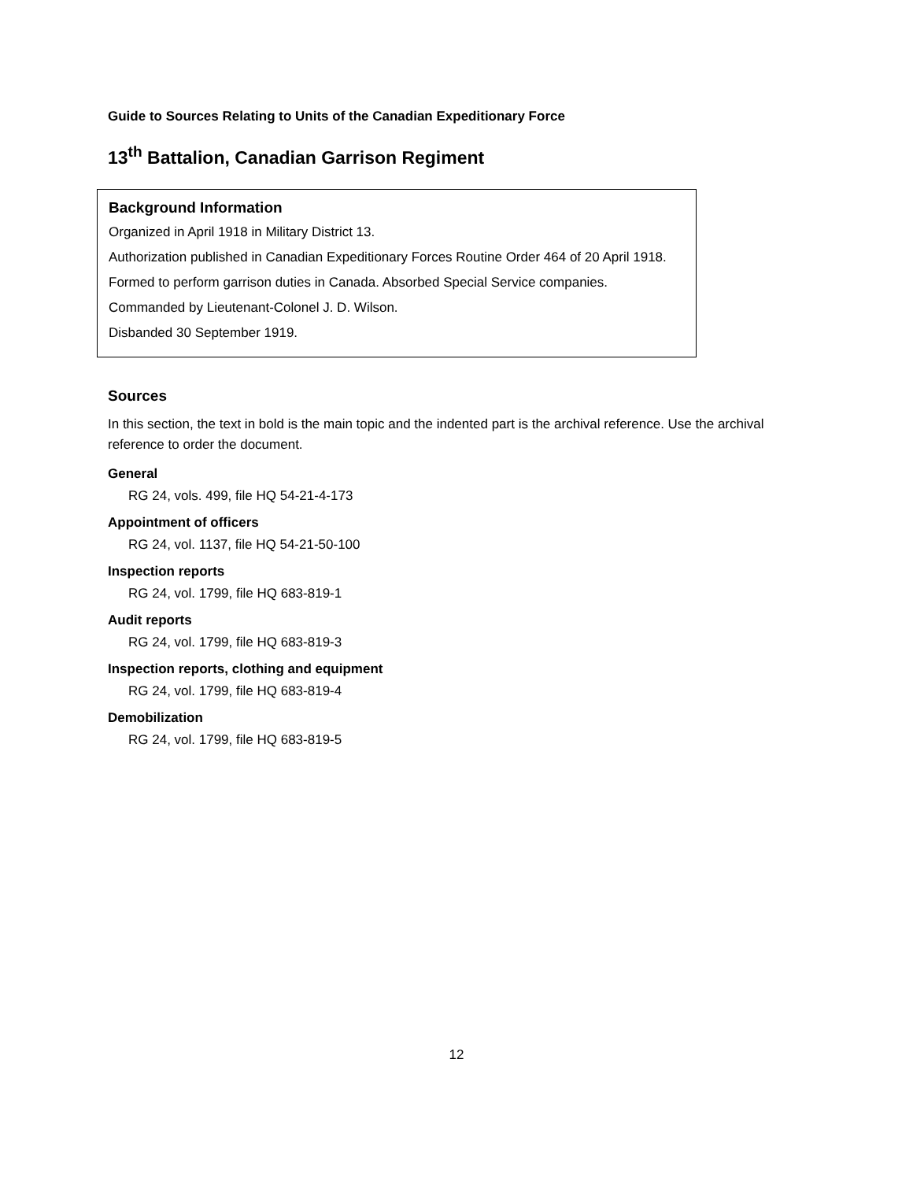Guide to Sources Relating to Units of the Canadian Expeditionary Force
13<sup>th</sup> Battalion, Canadian Garrison Regiment
Background Information
Organized in April 1918 in Military District 13.
Authorization published in Canadian Expeditionary Forces Routine Order 464 of 20 April 1918.
Formed to perform garrison duties in Canada. Absorbed Special Service companies.
Commanded by Lieutenant-Colonel J. D. Wilson.
Disbanded 30 September 1919.
Sources
In this section, the text in bold is the main topic and the indented part is the archival reference. Use the archival reference to order the document.
General
RG 24, vols. 499, file HQ 54-21-4-173
Appointment of officers
RG 24, vol. 1137, file HQ 54-21-50-100
Inspection reports
RG 24, vol. 1799, file HQ 683-819-1
Audit reports
RG 24, vol. 1799, file HQ 683-819-3
Inspection reports, clothing and equipment
RG 24, vol. 1799, file HQ 683-819-4
Demobilization
RG 24, vol. 1799, file HQ 683-819-5
12